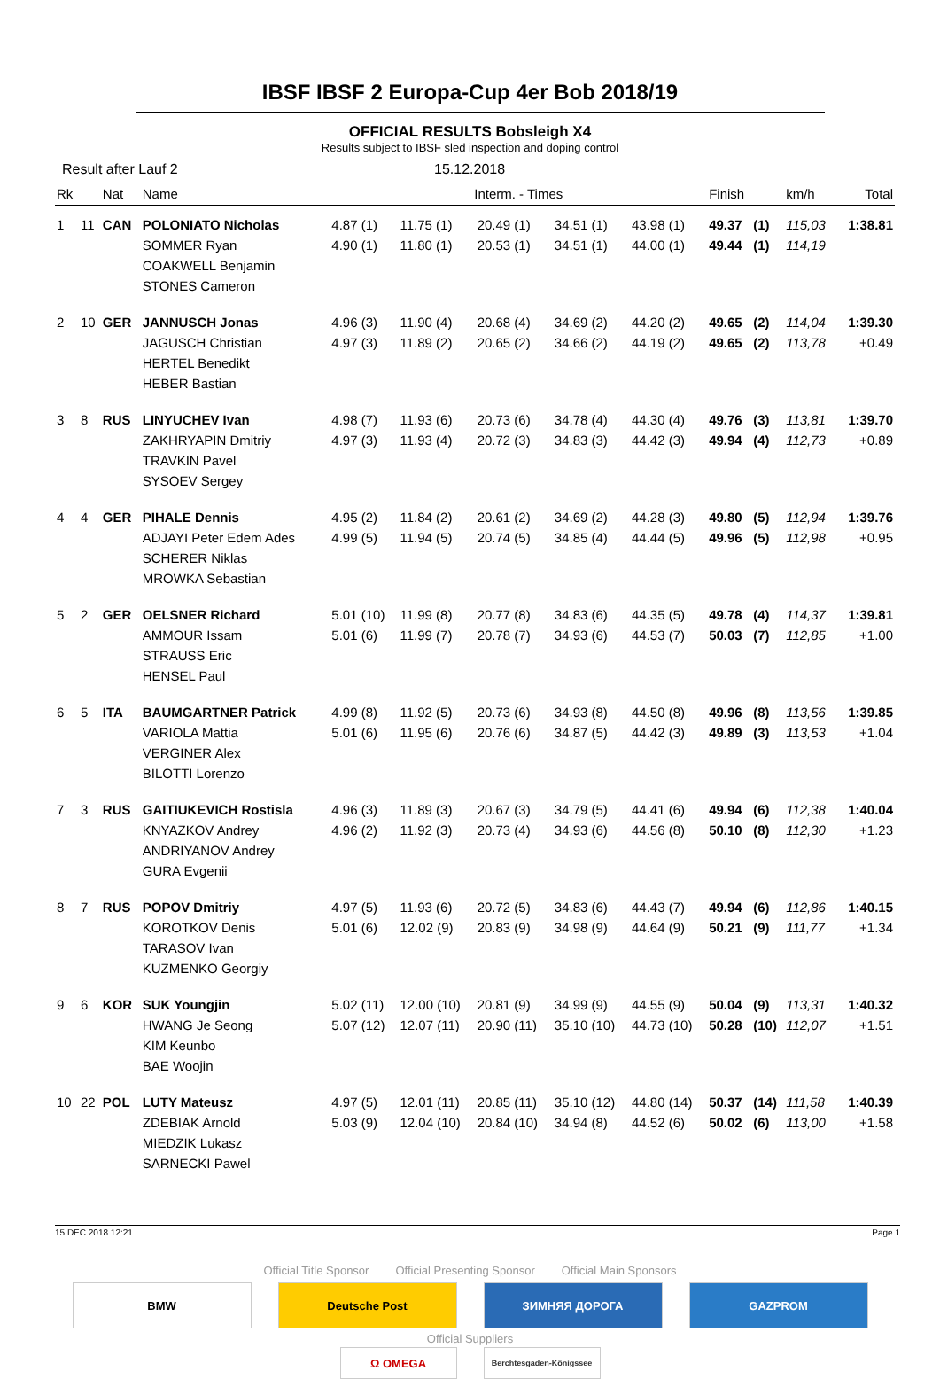IBSF IBSF 2 Europa-Cup 4er Bob 2018/19
OFFICIAL RESULTS Bobsleigh X4
Results subject to IBSF sled inspection and doping control
Result after Lauf 2 15.12.2018
| Rk | | Nat | Name | Interm. - Times | | | | | Finish | | km/h | Total |
| --- | --- | --- | --- | --- | --- | --- | --- | --- | --- | --- | --- | --- |
| 1 | 11 | CAN | POLONIATO Nicholas SOMMER Ryan COAKWELL Benjamin STONES Cameron | 4.87 (1) 4.90 (1) | 11.75 (1) 11.80 (1) | 20.49 (1) 20.53 (1) | 34.51 (1) 34.51 (1) | 43.98 (1) 44.00 (1) | 49.37 49.44 | (1) (1) | 115,03 114,19 | 1:38.81 |
| 2 | 10 | GER | JANNUSCH Jonas JAGUSCH Christian HERTEL Benedikt HEBER Bastian | 4.96 (3) 4.97 (3) | 11.90 (4) 11.89 (2) | 20.68 (4) 20.65 (2) | 34.69 (2) 34.66 (2) | 44.20 (2) 44.19 (2) | 49.65 49.65 | (2) (2) | 114,04 113,78 | 1:39.30 +0.49 |
| 3 | 8 | RUS | LINYUCHEV Ivan ZAKHRYAPIN Dmitriy TRAVKIN Pavel SYSOEV Sergey | 4.98 (7) 4.97 (3) | 11.93 (6) 11.93 (4) | 20.73 (6) 20.72 (3) | 34.78 (4) 34.83 (3) | 44.30 (4) 44.42 (3) | 49.76 49.94 | (3) (4) | 113,81 112,73 | 1:39.70 +0.89 |
| 4 | 4 | GER | PIHALE Dennis ADJAYI Peter Edem Ades SCHERER Niklas MROWKA Sebastian | 4.95 (2) 4.99 (5) | 11.84 (2) 11.94 (5) | 20.61 (2) 20.74 (5) | 34.69 (2) 34.85 (4) | 44.28 (3) 44.44 (5) | 49.80 49.96 | (5) (5) | 112,94 112,98 | 1:39.76 +0.95 |
| 5 | 2 | GER | OELSNER Richard AMMOUR Issam STRAUSS Eric HENSEL Paul | 5.01 (10) 5.01 (6) | 11.99 (8) 11.99 (7) | 20.77 (8) 20.78 (7) | 34.83 (6) 34.93 (6) | 44.35 (5) 44.53 (7) | 49.78 50.03 | (4) (7) | 114,37 112,85 | 1:39.81 +1.00 |
| 6 | 5 | ITA | BAUMGARTNER Patrick VARIOLA Mattia VERGINER Alex BILOTTI Lorenzo | 4.99 (8) 5.01 (6) | 11.92 (5) 11.95 (6) | 20.73 (6) 20.76 (6) | 34.93 (8) 34.87 (5) | 44.50 (8) 44.42 (3) | 49.96 49.89 | (8) (3) | 113,56 113,53 | 1:39.85 +1.04 |
| 7 | 3 | RUS | GAITIUKEVICH Rostisla KNYAZKOV Andrey ANDRIYANOV Andrey GURA Evgenii | 4.96 (3) 4.96 (2) | 11.89 (3) 11.92 (3) | 20.67 (3) 20.73 (4) | 34.79 (5) 34.93 (6) | 44.41 (6) 44.56 (8) | 49.94 50.10 | (6) (8) | 112,38 112,30 | 1:40.04 +1.23 |
| 8 | 7 | RUS | POPOV Dmitriy KOROTKOV Denis TARASOV Ivan KUZMENKO Georgiy | 4.97 (5) 5.01 (6) | 11.93 (6) 12.02 (9) | 20.72 (5) 20.83 (9) | 34.83 (6) 34.98 (9) | 44.43 (7) 44.64 (9) | 49.94 50.21 | (6) (9) | 112,86 111,77 | 1:40.15 +1.34 |
| 9 | 6 | KOR | SUK Youngjin HWANG Je Seong KIM Keunbo BAE Woojin | 5.02 (11) 5.07 (12) | 12.00 (10) 12.07 (11) | 20.81 (9) 20.90 (11) | 34.99 (9) 35.10 (10) | 44.55 (9) 44.73 (10) | 50.04 50.28 | (9) (10) | 113,31 112,07 | 1:40.32 +1.51 |
| 10 | 22 | POL | LUTY Mateusz ZDEBIAK Arnold MIEDZIK Lukasz SARNECKI Pawel | 4.97 (5) 5.03 (9) | 12.01 (11) 12.04 (10) | 20.85 (11) 20.84 (10) | 35.10 (12) 34.94 (8) | 44.80 (14) 44.52 (6) | 50.37 50.02 | (14) (6) | 111,58 113,00 | 1:40.39 +1.58 |
15 DEC 2018 12:21 Page 1
Official Title Sponsor Official Presenting Sponsor Official Main Sponsors
BMW Deutsche Post ЗИМНЯЯ ДОРОГА GAZPROM
Official Suppliers
Ω OMEGA
Berchtesgaden-Königssee